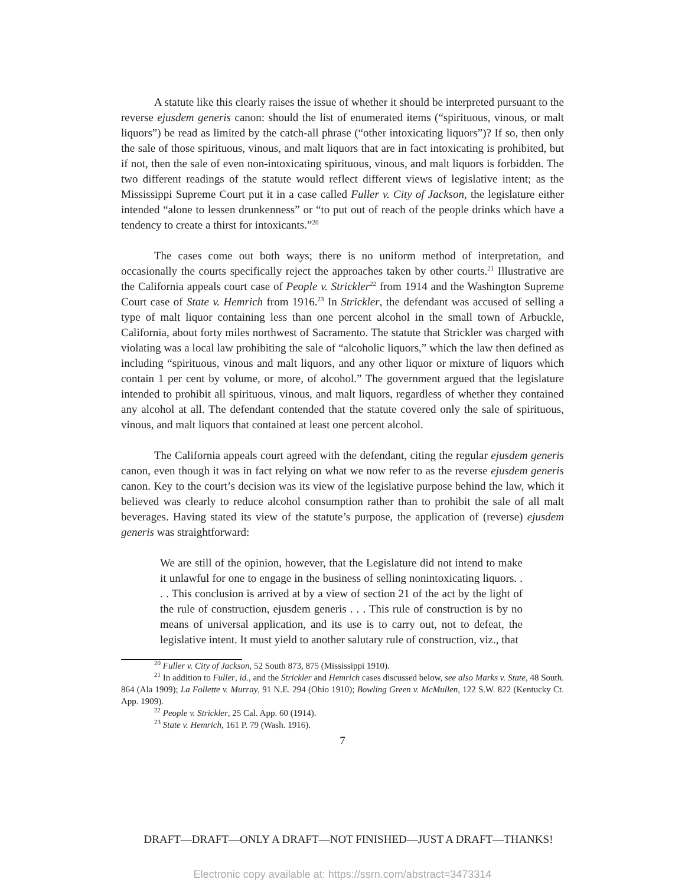A statute like this clearly raises the issue of whether it should be interpreted pursuant to the reverse ejusdem generis canon: should the list of enumerated items (“spirituous, vinous, or malt liquors”) be read as limited by the catch-all phrase (“other intoxicating liquors”)? If so, then only the sale of those spirituous, vinous, and malt liquors that are in fact intoxicating is prohibited, but if not, then the sale of even non-intoxicating spirituous, vinous, and malt liquors is forbidden. The two different readings of the statute would reflect different views of legislative intent; as the Mississippi Supreme Court put it in a case called Fuller v. City of Jackson, the legislature either intended “alone to lessen drunkenness” or “to put out of reach of the people drinks which have a tendency to create a thirst for intoxicants.”<sup>20</sup>
The cases come out both ways; there is no uniform method of interpretation, and occasionally the courts specifically reject the approaches taken by other courts.<sup>21</sup> Illustrative are the California appeals court case of People v. Strickler<sup>22</sup> from 1914 and the Washington Supreme Court case of State v. Hemrich from 1916.<sup>23</sup> In Strickler, the defendant was accused of selling a type of malt liquor containing less than one percent alcohol in the small town of Arbuckle, California, about forty miles northwest of Sacramento. The statute that Strickler was charged with violating was a local law prohibiting the sale of “alcoholic liquors,” which the law then defined as including “spirituous, vinous and malt liquors, and any other liquor or mixture of liquors which contain 1 per cent by volume, or more, of alcohol.” The government argued that the legislature intended to prohibit all spirituous, vinous, and malt liquors, regardless of whether they contained any alcohol at all. The defendant contended that the statute covered only the sale of spirituous, vinous, and malt liquors that contained at least one percent alcohol.
The California appeals court agreed with the defendant, citing the regular ejusdem generis canon, even though it was in fact relying on what we now refer to as the reverse ejusdem generis canon. Key to the court’s decision was its view of the legislative purpose behind the law, which it believed was clearly to reduce alcohol consumption rather than to prohibit the sale of all malt beverages. Having stated its view of the statute’s purpose, the application of (reverse) ejusdem generis was straightforward:
We are still of the opinion, however, that the Legislature did not intend to make it unlawful for one to engage in the business of selling nonintoxicating liquors. . . . This conclusion is arrived at by a view of section 21 of the act by the light of the rule of construction, ejusdem generis . . . This rule of construction is by no means of universal application, and its use is to carry out, not to defeat, the legislative intent. It must yield to another salutary rule of construction, viz., that
<sup>20</sup> Fuller v. City of Jackson, 52 South 873, 875 (Mississippi 1910).
<sup>21</sup> In addition to Fuller, id., and the Strickler and Hemrich cases discussed below, see also Marks v. State, 48 South. 864 (Ala 1909); La Follette v. Murray, 91 N.E. 294 (Ohio 1910); Bowling Green v. McMullen, 122 S.W. 822 (Kentucky Ct. App. 1909).
<sup>22</sup> People v. Strickler, 25 Cal. App. 60 (1914).
<sup>23</sup> State v. Hemrich, 161 P. 79 (Wash. 1916).
7
DRAFT—DRAFT—ONLY A DRAFT—NOT FINISHED—JUST A DRAFT—THANKS!
Electronic copy available at: https://ssrn.com/abstract=3473314